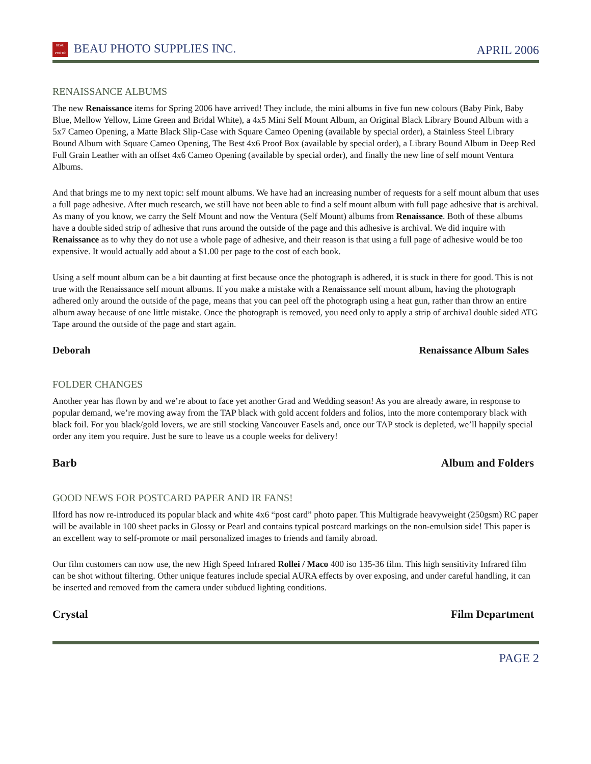BEAU
PHOTO BEAU PHOTO SUPPLIES INC.
APRIL 2006
RENAISSANCE ALBUMS
The new Renaissance items for Spring 2006 have arrived! They include, the mini albums in five fun new colours (Baby Pink, Baby Blue, Mellow Yellow, Lime Green and Bridal White), a 4x5 Mini Self Mount Album, an Original Black Library Bound Album with a 5x7 Cameo Opening, a Matte Black Slip-Case with Square Cameo Opening (available by special order), a Stainless Steel Library Bound Album with Square Cameo Opening, The Best 4x6 Proof Box (available by special order), a Library Bound Album in Deep Red Full Grain Leather with an offset 4x6 Cameo Opening (available by special order), and finally the new line of self mount Ventura Albums.
And that brings me to my next topic: self mount albums. We have had an increasing number of requests for a self mount album that uses a full page adhesive. After much research, we still have not been able to find a self mount album with full page adhesive that is archival. As many of you know, we carry the Self Mount and now the Ventura (Self Mount) albums from Renaissance. Both of these albums have a double sided strip of adhesive that runs around the outside of the page and this adhesive is archival. We did inquire with Renaissance as to why they do not use a whole page of adhesive, and their reason is that using a full page of adhesive would be too expensive. It would actually add about a $1.00 per page to the cost of each book.
Using a self mount album can be a bit daunting at first because once the photograph is adhered, it is stuck in there for good. This is not true with the Renaissance self mount albums. If you make a mistake with a Renaissance self mount album, having the photograph adhered only around the outside of the page, means that you can peel off the photograph using a heat gun, rather than throw an entire album away because of one little mistake. Once the photograph is removed, you need only to apply a strip of archival double sided ATG Tape around the outside of the page and start again.
Deborah Renaissance Album Sales
FOLDER CHANGES
Another year has flown by and we’re about to face yet another Grad and Wedding season! As you are already aware, in response to popular demand, we’re moving away from the TAP black with gold accent folders and folios, into the more contemporary black with black foil. For you black/gold lovers, we are still stocking Vancouver Easels and, once our TAP stock is depleted, we’ll happily special order any item you require. Just be sure to leave us a couple weeks for delivery!
Barb Album and Folders
GOOD NEWS FOR POSTCARD PAPER AND IR FANS!
Ilford has now re-introduced its popular black and white 4x6 “post card” photo paper. This Multigrade heavyweight (250gsm) RC paper will be available in 100 sheet packs in Glossy or Pearl and contains typical postcard markings on the non-emulsion side! This paper is an excellent way to self-promote or mail personalized images to friends and family abroad.
Our film customers can now use, the new High Speed Infrared Rollei / Maco 400 iso 135-36 film. This high sensitivity Infrared film can be shot without filtering. Other unique features include special AURA effects by over exposing, and under careful handling, it can be inserted and removed from the camera under subdued lighting conditions.
Crystal Film Department
PAGE 2